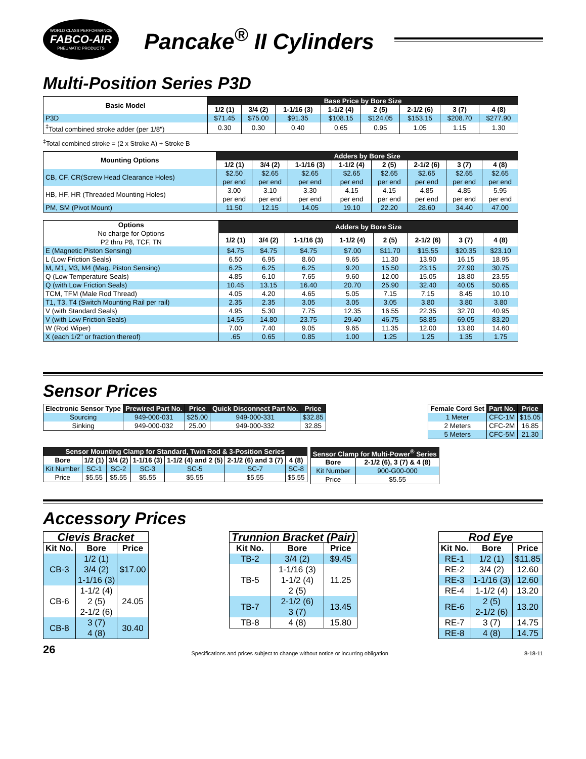WORLD CLASS PERFORMANCE
FABCO-AIR
PNEUMATIC PRODUCTS
Pancake<sup>®</sup> II Cylinders
Multi-Position Series P3D
| Basic Model | Base Price by Bore Size | | | | | | | |
| --- | --- | --- | --- | --- | --- | --- | --- | --- |
| | 1/2 (1) | 3/4 (2) | 1-1/16 (3) | 1-1/2 (4) | 2 (5) | 2-1/2 (6) | 3 (7) | 4 (8) |
| P3D | $71.45 | $75.00 | $91.35 | $108.15 | $124.05 | $153.15 | $208.70 | $277.90 |
| <sup>‡</sup> Total combined stroke adder (per 1/8") | 0.30 | 0.30 | 0.40 | 0.65 | 0.95 | 1.05 | 1.15 | 1.30 |
<sup>‡</sup> Total combined stroke = (2 x Stroke A) + Stroke B
| Mounting Options | Adders by Bore Size | | | | | | | |
| --- | --- | --- | --- | --- | --- | --- | --- | --- |
| | 1/2 (1) | 3/4 (2) | 1-1/16 (3) | 1-1/2 (4) | 2 (5) | 2-1/2 (6) | 3 (7) | 4 (8) |
| CB, CF, CR(Screw Head Clearance Holes) | $2.50 per end | $2.65 per end | $2.65 per end | $2.65 per end | $2.65 per end | $2.65 per end | $2.65 per end | $2.65 per end |
| HB, HF, HR (Threaded Mounting Holes) | 3.00 per end | 3.10 per end | 3.30 per end | 4.15 per end | 4.15 per end | 4.85 per end | 4.85 per end | 5.95 per end |
| PM, SM (Pivot Mount) | 11.50 | 12.15 | 14.05 | 19.10 | 22.20 | 28.60 | 34.40 | 47.00 |
| Options No charge for Options P2 thru P8, TCF, TN | Adders by Bore Size | | | | | | | |
| --- | --- | --- | --- | --- | --- | --- | --- | --- |
| | 1/2 (1) | 3/4 (2) | 1-1/16 (3) | 1-1/2 (4) | 2 (5) | 2-1/2 (6) | 3 (7) | 4 (8) |
| E (Magnetic Piston Sensing) | $4.75 | $4.75 | $4.75 | $7.00 | $11.70 | $15.55 | $20.35 | $23.10 |
| L (Low Friction Seals) | 6.50 | 6.95 | 8.60 | 9.65 | 11.30 | 13.90 | 16.15 | 18.95 |
| M, M1, M3, M4 (Mag. Piston Sensing) | 6.25 | 6.25 | 6.25 | 9.20 | 15.50 | 23.15 | 27.90 | 30.75 |
| Q (Low Temperature Seals) | 4.85 | 6.10 | 7.65 | 9.60 | 12.00 | 15.05 | 18.80 | 23.55 |
| Q (with Low Friction Seals) | 10.45 | 13.15 | 16.40 | 20.70 | 25.90 | 32.40 | 40.05 | 50.65 |
| TCM, TFM (Male Rod Thread) | 4.05 | 4.20 | 4.65 | 5.05 | 7.15 | 7.15 | 8.45 | 10.10 |
| T1, T3, T4 (Switch Mounting Rail per rail) | 2.35 | 2.35 | 3.05 | 3.05 | 3.05 | 3.80 | 3.80 | 3.80 |
| V (with Standard Seals) | 4.95 | 5.30 | 7.75 | 12.35 | 16.55 | 22.35 | 32.70 | 40.95 |
| V (with Low Friction Seals) | 14.55 | 14.80 | 23.75 | 29.40 | 46.75 | 58.85 | 69.05 | 83.20 |
| W (Rod Wiper) | 7.00 | 7.40 | 9.05 | 9.65 | 11.35 | 12.00 | 13.80 | 14.60 |
| X (each 1/2" or fraction thereof) | .65 | 0.65 | 0.85 | 1.00 | 1.25 | 1.25 | 1.35 | 1.75 |
Sensor Prices
| Electronic Sensor Type | Prewired Part No. | Price | Quick Disconnect Part No. | Price |
| --- | --- | --- | --- | --- |
| Sourcing | 949-000-031 | $25.00 | 949-000-331 | $32.85 |
| Sinking | 949-000-032 | 25.00 | 949-000-332 | 32.85 |
| Female Cord Set | Part No. | Price |
| --- | --- | --- |
| 1 Meter | CFC-1M | $15.05 |
| 2 Meters | CFC-2M | 16.85 |
| 5 Meters | CFC-5M | 21.30 |
| Sensor Mounting Clamp for Standard, Twin Rod & 3-Position Series | | | | | | |
| --- | --- | --- | --- | --- | --- | --- |
| Bore | 1/2 (1) | 3/4 (2) | 1-1/16 (3) | 1-1/2 (4) and 2 (5) | 2-1/2 (6) and 3 (7) | 4 (8) |
| Kit Number | SC-1 | SC-2 | SC-3 | SC-5 | SC-7 | SC-8 |
| Price | $5.55 | $5.55 | $5.55 | $5.55 | $5.55 | $5.55 |
| Sensor Clamp for Multi-Power<sup>®</sup> Series | |
| --- | --- |
| Bore | 2-1/2 (6), 3 (7) & 4 (8) |
| Kit Number | 900-G00-000 |
| Price | $5.55 |
Accessory Prices
| Clevis Bracket | | |
| --- | --- | --- |
| Kit No. | Bore | Price |
| CB-3 | 1/2 (1) 3/4 (2) 1-1/16 (3) | $17.00 |
| CB-6 | 1-1/2 (4) 2 (5) 2-1/2 (6) | 24.05 |
| CB-8 | 3 (7) 4 (8) | 30.40 |
| Trunnion Bracket (Pair) | | |
| --- | --- | --- |
| Kit No. | Bore | Price |
| TB-2 | 3/4 (2) | $9.45 |
| TB-5 | 1-1/16 (3) 1-1/2 (4) 2 (5) | 11.25 |
| TB-7 | 2-1/2 (6) 3 (7) | 13.45 |
| TB-8 | 4 (8) | 15.80 |
| Rod Eye | | |
| --- | --- | --- |
| Kit No. | Bore | Price |
| RE-1 | 1/2 (1) | $11.85 |
| RE-2 | 3/4 (2) | 12.60 |
| RE-3 | 1-1/16 (3) | 12.60 |
| RE-4 | 1-1/2 (4) | 13.20 |
| RE-6 | 2 (5) 2-1/2 (6) | 13.20 |
| RE-7 | 3 (7) | 14.75 |
| RE-8 | 4 (8) | 14.75 |
26 Specifications and prices subject to change without notice or incurring obligation 8-18-11